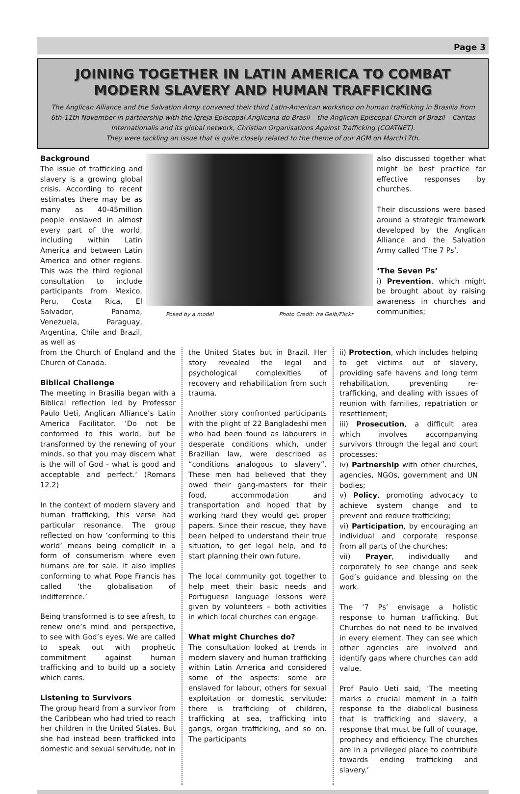Page 3
JOINING TOGETHER IN LATIN AMERICA TO COMBAT MODERN SLAVERY AND HUMAN TRAFFICKING
The Anglican Alliance and the Salvation Army convened their third Latin-American workshop on human trafficking in Brasilia from 6th-11th November in partnership with the Igreja Episcopal Anglicana do Brasil – the Anglican Episcopal Church of Brazil – Caritas Internationalis and its global network, Christian Organisations Against Trafficking (COATNET).
They were tackling an issue that is quite closely related to the theme of our AGM on March17th.
Background
The issue of trafficking and slavery is a growing global crisis. According to recent estimates there may be as many as 40-45million people enslaved in almost every part of the world, including within Latin America and between Latin America and other regions. This was the third regional consultation to include participants from Mexico, Peru, Costa Rica, El Salvador, Panama, Venezuela, Paraguay, Argentina, Chile and Brazil, as well as
Posed by a model Photo Credit: Ira Gelb/Flickr
also discussed together what might be best practice for effective responses by churches.
Their discussions were based around a strategic framework developed by the Anglican Alliance and the Salvation Army called ‘The 7 Ps’.
‘The Seven Ps’
i) Prevention, which might be brought about by raising awareness in churches and communities;
from the Church of England and the Church of Canada.
Biblical Challenge
The meeting in Brasilia began with a Biblical reflection led by Professor Paulo Ueti, Anglican Alliance’s Latin America Facilitator. ‘Do not be conformed to this world, but be transformed by the renewing of your minds, so that you may discern what is the will of God - what is good and acceptable and perfect.’ (Romans 12.2)
In the context of modern slavery and human trafficking, this verse had particular resonance. The group reflected on how ‘conforming to this world’ means being complicit in a form of consumerism where even humans are for sale. It also implies conforming to what Pope Francis has called ‘the globalisation of indifference.’
Being transformed is to see afresh, to renew one’s mind and perspective, to see with God’s eyes. We are called to speak out with prophetic commitment against human trafficking and to build up a society which cares.
Listening to Survivors
The group heard from a survivor from the Caribbean who had tried to reach her children in the United States. But she had instead been trafficked into domestic and sexual servitude, not in
the United States but in Brazil. Her story revealed the legal and psychological complexities of recovery and rehabilitation from such trauma.
Another story confronted participants with the plight of 22 Bangladeshi men who had been found as labourers in desperate conditions which, under Brazilian law, were described as “conditions analogous to slavery”. These men had believed that they owed their gang-masters for their food, accommodation and transportation and hoped that by working hard they would get proper papers. Since their rescue, they have been helped to understand their true situation, to get legal help, and to start planning their own future.
The local community got together to help meet their basic needs and Portuguese language lessons were given by volunteers – both activities in which local churches can engage.
What might Churches do?
The consultation looked at trends in modern slavery and human trafficking within Latin America and considered some of the aspects: some are enslaved for labour, others for sexual exploitation or domestic servitude; there is trafficking of children, trafficking at sea, trafficking into gangs, organ trafficking, and so on. The participants
ii) Protection, which includes helping to get victims out of slavery, providing safe havens and long term rehabilitation, preventing re-trafficking, and dealing with issues of reunion with families, repatriation or resettlement;
iii) Prosecution, a difficult area which involves accompanying survivors through the legal and court processes;
iv) Partnership with other churches, agencies, NGOs, government and UN bodies;
v) Policy, promoting advocacy to achieve system change and to prevent and reduce trafficking;
vi) Participation, by encouraging an individual and corporate response from all parts of the churches;
vii) Prayer, individually and corporately to see change and seek God’s guidance and blessing on the work.
The ‘7 Ps’ envisage a holistic response to human trafficking. But Churches do not need to be involved in every element. They can see which other agencies are involved and identify gaps where churches can add value.
Prof Paulo Ueti said, ‘The meeting marks a crucial moment in a faith response to the diabolical business that is trafficking and slavery, a response that must be full of courage, prophecy and efficiency. The churches are in a privileged place to contribute towards ending trafficking and slavery.’